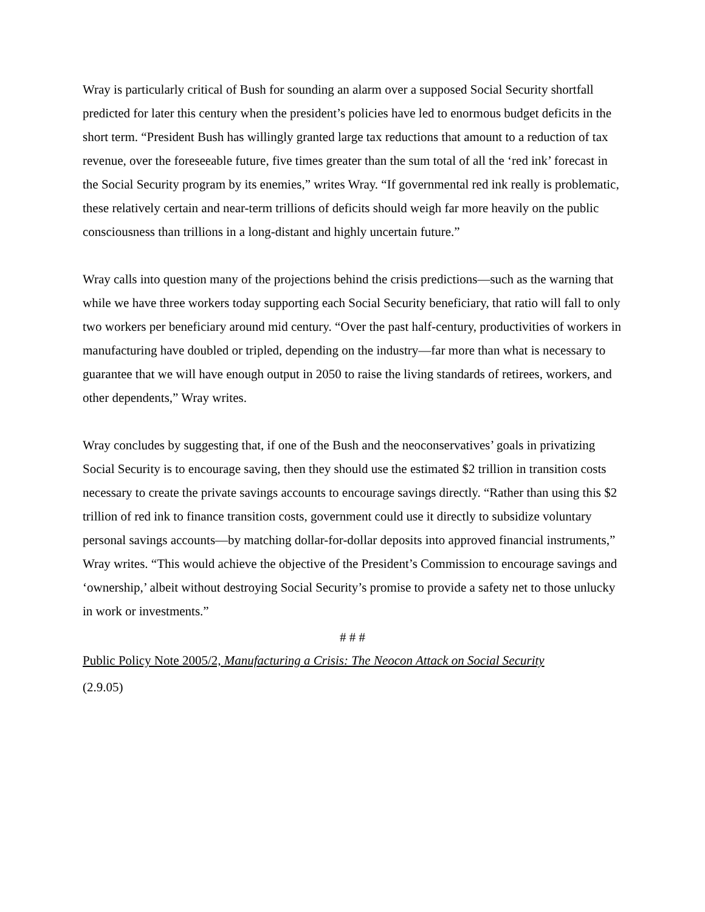Wray is particularly critical of Bush for sounding an alarm over a supposed Social Security shortfall predicted for later this century when the president’s policies have led to enormous budget deficits in the short term. “President Bush has willingly granted large tax reductions that amount to a reduction of tax revenue, over the foreseeable future, five times greater than the sum total of all the ‘red ink’ forecast in the Social Security program by its enemies,” writes Wray. “If governmental red ink really is problematic, these relatively certain and near-term trillions of deficits should weigh far more heavily on the public consciousness than trillions in a long-distant and highly uncertain future.”
Wray calls into question many of the projections behind the crisis predictions—such as the warning that while we have three workers today supporting each Social Security beneficiary, that ratio will fall to only two workers per beneficiary around mid century. “Over the past half-century, productivities of workers in manufacturing have doubled or tripled, depending on the industry—far more than what is necessary to guarantee that we will have enough output in 2050 to raise the living standards of retirees, workers, and other dependents,” Wray writes.
Wray concludes by suggesting that, if one of the Bush and the neoconservatives’ goals in privatizing Social Security is to encourage saving, then they should use the estimated $2 trillion in transition costs necessary to create the private savings accounts to encourage savings directly. “Rather than using this $2 trillion of red ink to finance transition costs, government could use it directly to subsidize voluntary personal savings accounts—by matching dollar-for-dollar deposits into approved financial instruments,” Wray writes. “This would achieve the objective of the President’s Commission to encourage savings and ‘ownership,’ albeit without destroying Social Security’s promise to provide a safety net to those unlucky in work or investments.”
# # #
Public Policy Note 2005/2, Manufacturing a Crisis: The Neocon Attack on Social Security
(2.9.05)